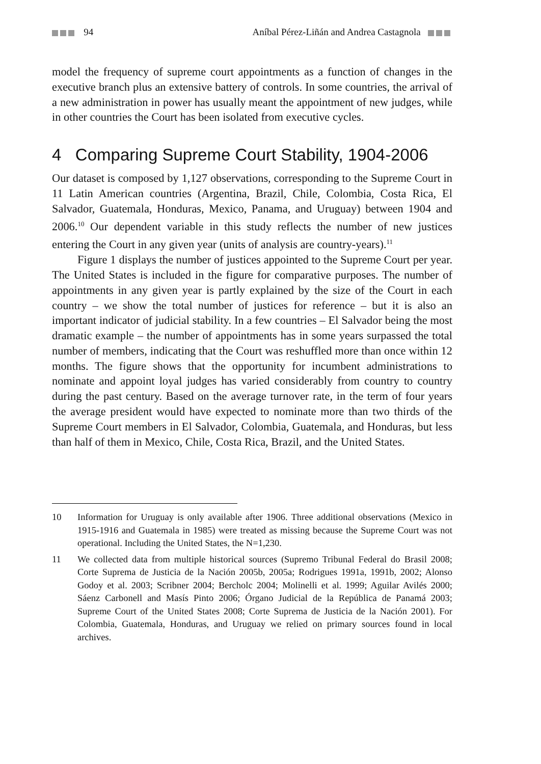94
Aníbal Pérez-Liñán and Andrea Castagnola
model the frequency of supreme court appointments as a function of changes in the executive branch plus an extensive battery of controls. In some countries, the arrival of a new administration in power has usually meant the appointment of new judges, while in other countries the Court has been isolated from executive cycles.
4 Comparing Supreme Court Stability, 1904-2006
Our dataset is composed by 1,127 observations, corresponding to the Supreme Court in 11 Latin American countries (Argentina, Brazil, Chile, Colombia, Costa Rica, El Salvador, Guatemala, Honduras, Mexico, Panama, and Uruguay) between 1904 and 2006.<sup>10</sup> Our dependent variable in this study reflects the number of new justices entering the Court in any given year (units of analysis are country-years).<sup>11</sup>
Figure 1 displays the number of justices appointed to the Supreme Court per year. The United States is included in the figure for comparative purposes. The number of appointments in any given year is partly explained by the size of the Court in each country – we show the total number of justices for reference – but it is also an important indicator of judicial stability. In a few countries – El Salvador being the most dramatic example – the number of appointments has in some years surpassed the total number of members, indicating that the Court was reshuffled more than once within 12 months. The figure shows that the opportunity for incumbent administrations to nominate and appoint loyal judges has varied considerably from country to country during the past century. Based on the average turnover rate, in the term of four years the average president would have expected to nominate more than two thirds of the Supreme Court members in El Salvador, Colombia, Guatemala, and Honduras, but less than half of them in Mexico, Chile, Costa Rica, Brazil, and the United States.
10 Information for Uruguay is only available after 1906. Three additional observations (Mexico in 1915-1916 and Guatemala in 1985) were treated as missing because the Supreme Court was not operational. Including the United States, the N=1,230.
11 We collected data from multiple historical sources (Supremo Tribunal Federal do Brasil 2008; Corte Suprema de Justicia de la Nación 2005b, 2005a; Rodrigues 1991a, 1991b, 2002; Alonso Godoy et al. 2003; Scribner 2004; Bercholc 2004; Molinelli et al. 1999; Aguilar Avilés 2000; Sáenz Carbonell and Masís Pinto 2006; Órgano Judicial de la República de Panamá 2003; Supreme Court of the United States 2008; Corte Suprema de Justicia de la Nación 2001). For Colombia, Guatemala, Honduras, and Uruguay we relied on primary sources found in local archives.